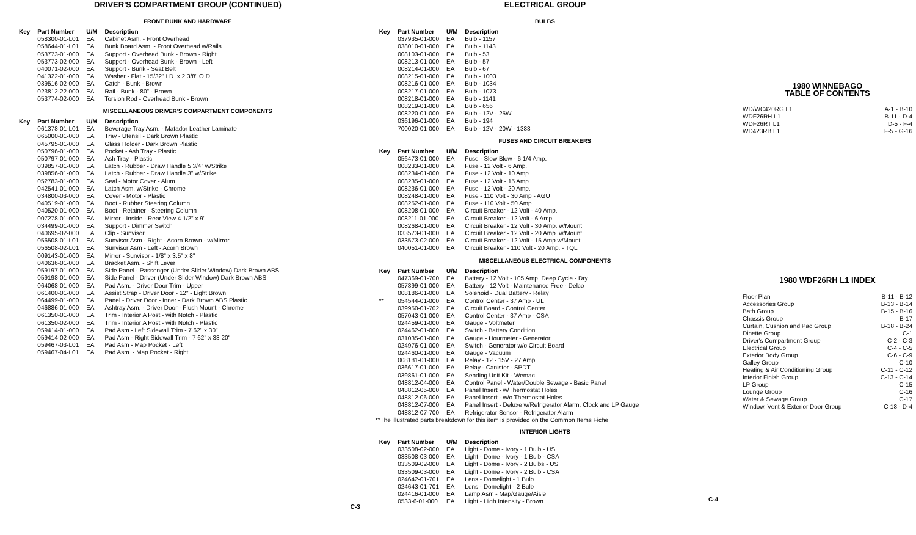DRIVER'S COMPARTMENT GROUP (CONTINUED)
FRONT BUNK AND HARDWARE
| Key | Part Number | U/M | Description |
| --- | --- | --- | --- |
| | 058300-01-L01 | EA | Cabinet Asm. - Front Overhead |
| | 058644-01-L01 | EA | Bunk Board Asm. - Front Overhead w/Rails |
| | 053773-01-000 | EA | Support - Overhead Bunk - Brown - Right |
| | 053773-02-000 | EA | Support - Overhead Bunk - Brown - Left |
| | 040071-02-000 | EA | Support - Bunk - Seat Belt |
| | 041322-01-000 | EA | Washer - Flat - 15/32" I.D. x 2 3/8" O.D. |
| | 039516-02-000 | EA | Catch - Bunk - Brown |
| | 023812-22-000 | EA | Rail - Bunk - 80" - Brown |
| | 053774-02-000 | EA | Torsion Rod - Overhead Bunk - Brown |
MISCELLANEOUS DRIVER'S COMPARTMENT COMPONENTS
| Key | Part Number | U/M | Description |
| --- | --- | --- | --- |
| | 061378-01-L01 | EA | Beverage Tray Asm. - Matador Leather Laminate |
| | 065000-01-000 | EA | Tray - Utensil - Dark Brown Plastic |
| | 045795-01-000 | EA | Glass Holder - Dark Brown Plastic |
| | 050796-01-000 | EA | Pocket - Ash Tray - Plastic |
| | 050797-01-000 | EA | Ash Tray - Plastic |
| | 039857-01-000 | EA | Latch - Rubber - Draw Handle 5 3/4" w/Strike |
| | 039856-01-000 | EA | Latch - Rubber - Draw Handle 3" w/Strike |
| | 052783-01-000 | EA | Seal - Motor Cover - Alum |
| | 042541-01-000 | EA | Latch Asm. w/Strike - Chrome |
| | 034800-03-000 | EA | Cover - Motor - Plastic |
| | 040519-01-000 | EA | Boot - Rubber Steering Column |
| | 040520-01-000 | EA | Boot - Retainer - Steering Column |
| | 007278-01-000 | EA | Mirror - Inside - Rear View 4 1/2" x 9" |
| | 034499-01-000 | EA | Support - Dimmer Switch |
| | 040695-02-000 | EA | Clip - Sunvisor |
| | 056508-01-L01 | EA | Sunvisor Asm - Right - Acorn Brown - w/Mirror |
| | 056508-02-L01 | EA | Sunvisor Asm - Left - Acorn Brown |
| | 009143-01-000 | EA | Mirror - Sunvisor - 1/8" x 3.5" x 8" |
| | 040636-01-000 | EA | Bracket Asm. - Shift Lever |
| | 059197-01-000 | EA | Side Panel - Passenger (Under Slider Window) Dark Brown ABS |
| | 059198-01-000 | EA | Side Panel - Driver (Under Slider Window) Dark Brown ABS |
| | 064068-01-000 | EA | Pad Asm. - Driver Door Trim - Upper |
| | 061400-01-000 | EA | Assist Strap - Driver Door - 12" - Light Brown |
| | 064499-01-000 | EA | Panel - Driver Door - Inner - Dark Brown ABS Plastic |
| | 046886-01-000 | EA | Ashtray Asm. - Driver Door - Flush Mount - Chrome |
| | 061350-01-000 | EA | Trim - Interior A Post - with Notch - Plastic |
| | 061350-02-000 | EA | Trim - Interior A Post - with Notch - Plastic |
| | 059414-01-000 | EA | Pad Asm - Left Sidewall Trim - 7 62" x 30" |
| | 059414-02-000 | EA | Pad Asm - Right Sidewall Trim - 7 62" x 33 20" |
| | 059467-03-L01 | EA | Pad Asm - Map Pocket - Left |
| | 059467-04-L01 | EA | Pad Asm. - Map Pocket - Right |
C-3
ELECTRICAL GROUP
BULBS
| Key | Part Number | U/M | Description |
| --- | --- | --- | --- |
| | 037935-01-000 | EA | Bulb - 1157 |
| | 038010-01-000 | EA | Bulb - 1143 |
| | 008103-01-000 | EA | Bulb - 53 |
| | 008213-01-000 | EA | Bulb - 57 |
| | 008214-01-000 | EA | Bulb - 67 |
| | 008215-01-000 | EA | Bulb - 1003 |
| | 008216-01-000 | EA | Bulb - 1034 |
| | 008217-01-000 | EA | Bulb - 1073 |
| | 008218-01-000 | EA | Bulb - 1141 |
| | 008219-01-000 | EA | Bulb - 656 |
| | 008220-01-000 | EA | Bulb - 12V - 25W |
| | 036196-01-000 | EA | Bulb - 194 |
| | 700020-01-000 | EA | Bulb - 12V - 20W - 1383 |
FUSES AND CIRCUIT BREAKERS
| Key | Part Number | U/M | Description |
| --- | --- | --- | --- |
| | 056473-01-000 | EA | Fuse - Slow Blow - 6 1/4 Amp. |
| | 008233-01-000 | EA | Fuse - 12 Volt - 6 Amp. |
| | 008234-01-000 | EA | Fuse - 12 Volt - 10 Amp. |
| | 008235-01-000 | EA | Fuse - 12 Volt - 15 Amp. |
| | 008236-01-000 | EA | Fuse - 12 Volt - 20 Amp. |
| | 008248-01-000 | EA | Fuse - 110 Volt - 30 Amp - AGU |
| | 008252-01-000 | EA | Fuse - 110 Volt - 50 Amp. |
| | 008208-01-000 | EA | Circuit Breaker - 12 Volt - 40 Amp. |
| | 008211-01-000 | EA | Circuit Breaker - 12 Volt - 6 Amp. |
| | 008268-01-000 | EA | Circuit Breaker - 12 Volt - 30 Amp. w/Mount |
| | 033573-01-000 | EA | Circuit Breaker - 12 Volt - 20 Amp. w/Mount |
| | 033573-02-000 | EA | Circuit Breaker - 12 Volt - 15 Amp w/Mount |
| | 040051-01-000 | EA | Circuit Breaker - 110 Volt - 20 Amp. - TQL |
MISCELLANEOUS ELECTRICAL COMPONENTS
| Key | Part Number | U/M | Description |
| --- | --- | --- | --- |
| | 047369-01-700 | EA | Battery - 12 Volt - 105 Amp. Deep Cycle - Dry |
| | 057899-01-000 | EA | Battery - 12 Volt - Maintenance Free - Delco |
| | 008186-01-000 | EA | Solenoid - Dual Battery - Relay |
| ** | 054544-01-000 | EA | Control Center - 37 Amp - UL |
| | 039950-01-702 | EA | Circuit Board - Control Center |
| | 057043-01-000 | EA | Control Center - 37 Amp - CSA |
| | 024459-01-000 | EA | Gauge - Voltmeter |
| | 024462-01-000 | EA | Switch - Battery Condition |
| | 031035-01-000 | EA | Gauge - Hourmeter - Generator |
| | 024976-01-000 | EA | Switch - Generator w/o Circuit Board |
| | 024460-01-000 | EA | Gauge - Vacuum |
| | 008181-01-000 | EA | Relay - 12 - 15V - 27 Amp |
| | 036617-01-000 | EA | Relay - Canister - SPDT |
| | 039861-01-000 | EA | Sending Unit Kit - Wemac |
| | 048812-04-000 | EA | Control Panel - Water/Double Sewage - Basic Panel |
| | 048812-05-000 | EA | Panel Insert - w/Thermostat Holes |
| | 048812-06-000 | EA | Panel Insert - w/o Thermostat Holes |
| | 048812-07-000 | EA | Panel Insert - Deluxe w/Refrigerator Alarm, Clock and LP Gauge |
| | 048812-07-700 | EA | Refrigerator Sensor - Refrigerator Alarm |
**The illustrated parts breakdown for this item is provided on the Common Items Fiche
INTERIOR LIGHTS
| Key | Part Number | U/M | Description |
| --- | --- | --- | --- |
| | 033508-02-000 | EA | Light - Dome - Ivory - 1 Bulb - US |
| | 033508-03-000 | EA | Light - Dome - Ivory - 1 Bulb - CSA |
| | 033509-02-000 | EA | Light - Dome - Ivory - 2 Bulbs - US |
| | 033509-03-000 | EA | Light - Dome - Ivory - 2 Bulb - CSA |
| | 024642-01-701 | EA | Lens - Domelight - 1 Bulb |
| | 024643-01-701 | EA | Lens - Domelight - 2 Bulb |
| | 024416-01-000 | EA | Lamp Asm - Map/Gauge/Aisle |
| | 0533-6-01-000 | EA | Light - High Intensity - Brown |
1980 WINNEBAGO
TABLE OF CONTENTS
| WD/WC420RG L1 | A-1 - B-10 |
| WDF26RH L1 | B-11 - D-4 |
| WDF26RT L1 | D-5 - F-4 |
| WD423RB L1 | F-5 - G-16 |
1980 WDF26RH L1 INDEX
| Floor Plan | B-11 - B-12 |
| Accessories Group | B-13 - B-14 |
| Bath Group | B-15 - B-16 |
| Chassis Group | B-17 |
| Curtain, Cushion and Pad Group | B-18 - B-24 |
| Dinette Group | C-1 |
| Driver's Compartment Group | C-2 - C-3 |
| Electrical Group | C-4 - C-5 |
| Exterior Body Group | C-6 - C-9 |
| Galley Group | C-10 |
| Heating & Air Conditioning Group | C-11 - C-12 |
| Interior Finish Group | C-13 - C-14 |
| LP Group | C-15 |
| Lounge Group | C-16 |
| Water & Sewage Group | C-17 |
| Window, Vent & Exterior Door Group | C-18 - D-4 |
C-4